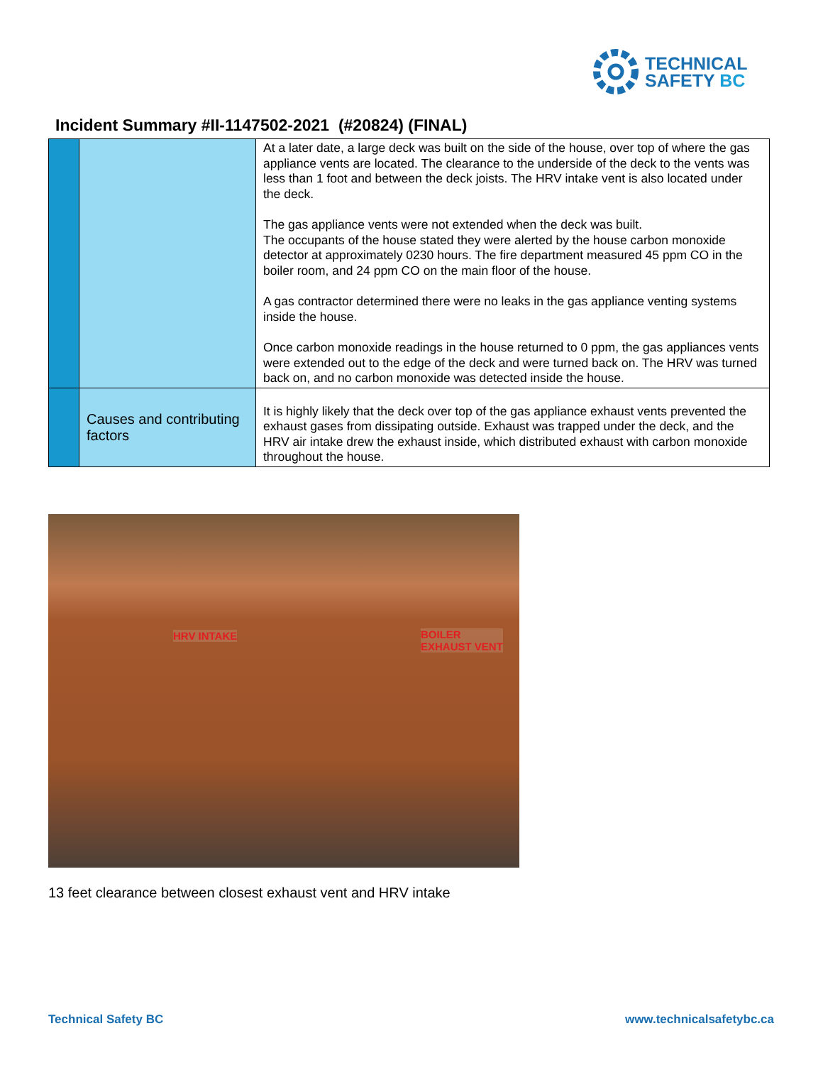TECHNICAL
SAFETY BC
Incident Summary #II-1147502-2021 (#20824) (FINAL)
| | | At a later date, a large deck was built on the side of the house, over top of where the gas appliance vents are located. The clearance to the underside of the deck to the vents was less than 1 foot and between the deck joists. The HRV intake vent is also located under the deck. The gas appliance vents were not extended when the deck was built. The occupants of the house stated they were alerted by the house carbon monoxide detector at approximately 0230 hours. The fire department measured 45 ppm CO in the boiler room, and 24 ppm CO on the main floor of the house. A gas contractor determined there were no leaks in the gas appliance venting systems inside the house. Once carbon monoxide readings in the house returned to 0 ppm, the gas appliances vents were extended out to the edge of the deck and were turned back on. The HRV was turned back on, and no carbon monoxide was detected inside the house. |
| | Causes and contributing factors | It is highly likely that the deck over top of the gas appliance exhaust vents prevented the exhaust gases from dissipating outside. Exhaust was trapped under the deck, and the HRV air intake drew the exhaust inside, which distributed exhaust with carbon monoxide throughout the house. |
HRV INTAKE
BOILER
EXHAUST VENT
13 feet clearance between closest exhaust vent and HRV intake
Technical Safety BC www.technicalsafetybc.ca